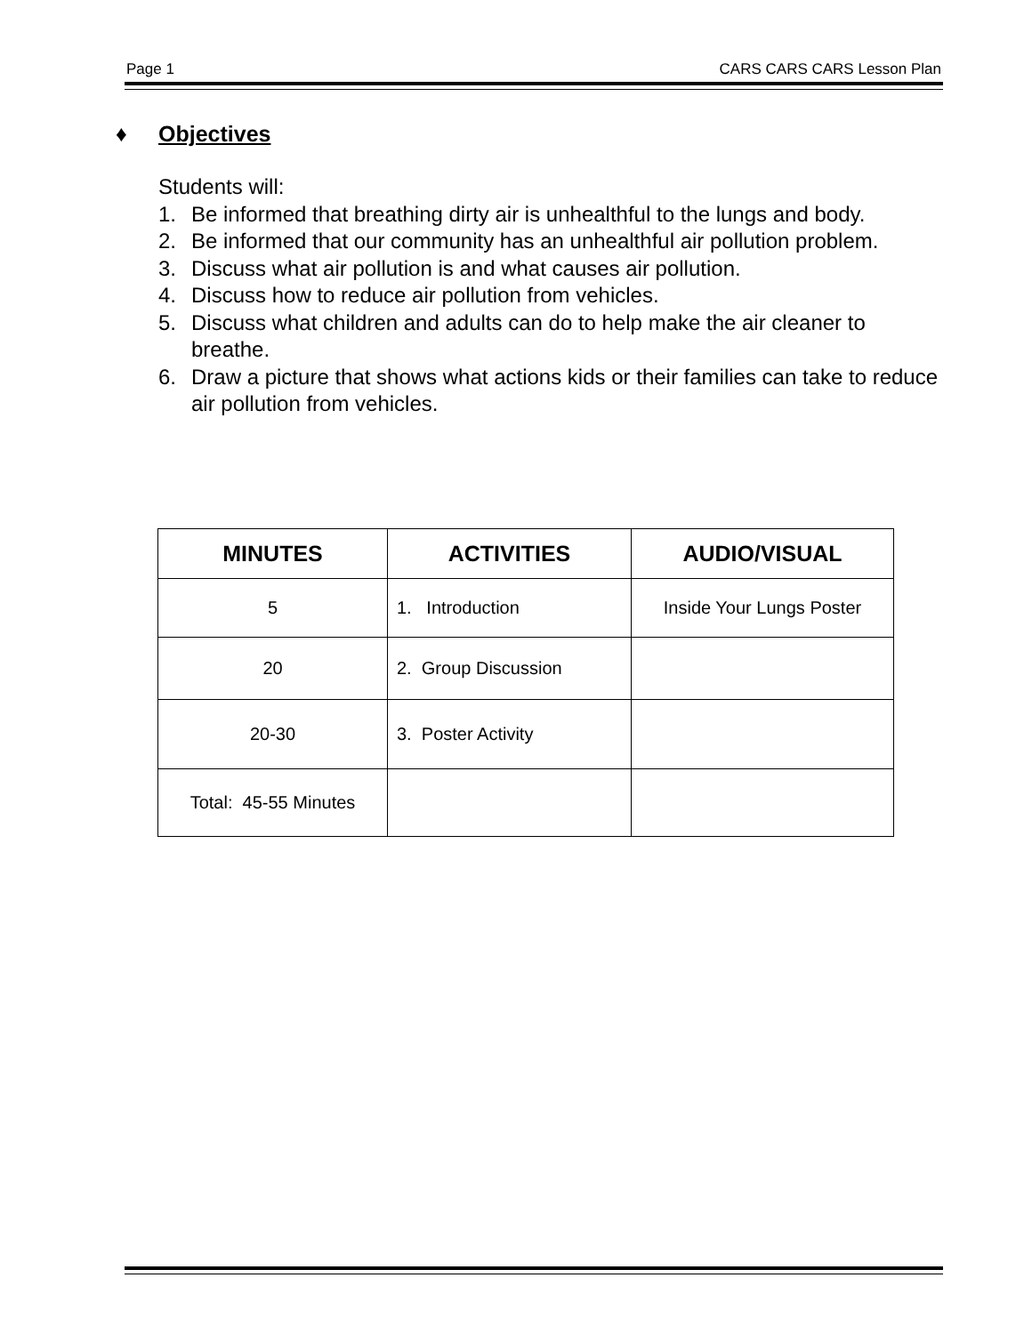Page 1 CARS CARS CARS Lesson Plan
♦ Objectives
Students will:
1. Be informed that breathing dirty air is unhealthful to the lungs and body.
2. Be informed that our community has an unhealthful air pollution problem.
3. Discuss what air pollution is and what causes air pollution.
4. Discuss how to reduce air pollution from vehicles.
5. Discuss what children and adults can do to help make the air cleaner to breathe.
6. Draw a picture that shows what actions kids or their families can take to reduce air pollution from vehicles.
| MINUTES | ACTIVITIES | AUDIO/VISUAL |
| --- | --- | --- |
| 5 | 1. Introduction | Inside Your Lungs Poster |
| 20 | 2. Group Discussion | |
| 20-30 | 3. Poster Activity | |
| Total: 45-55 Minutes | | |